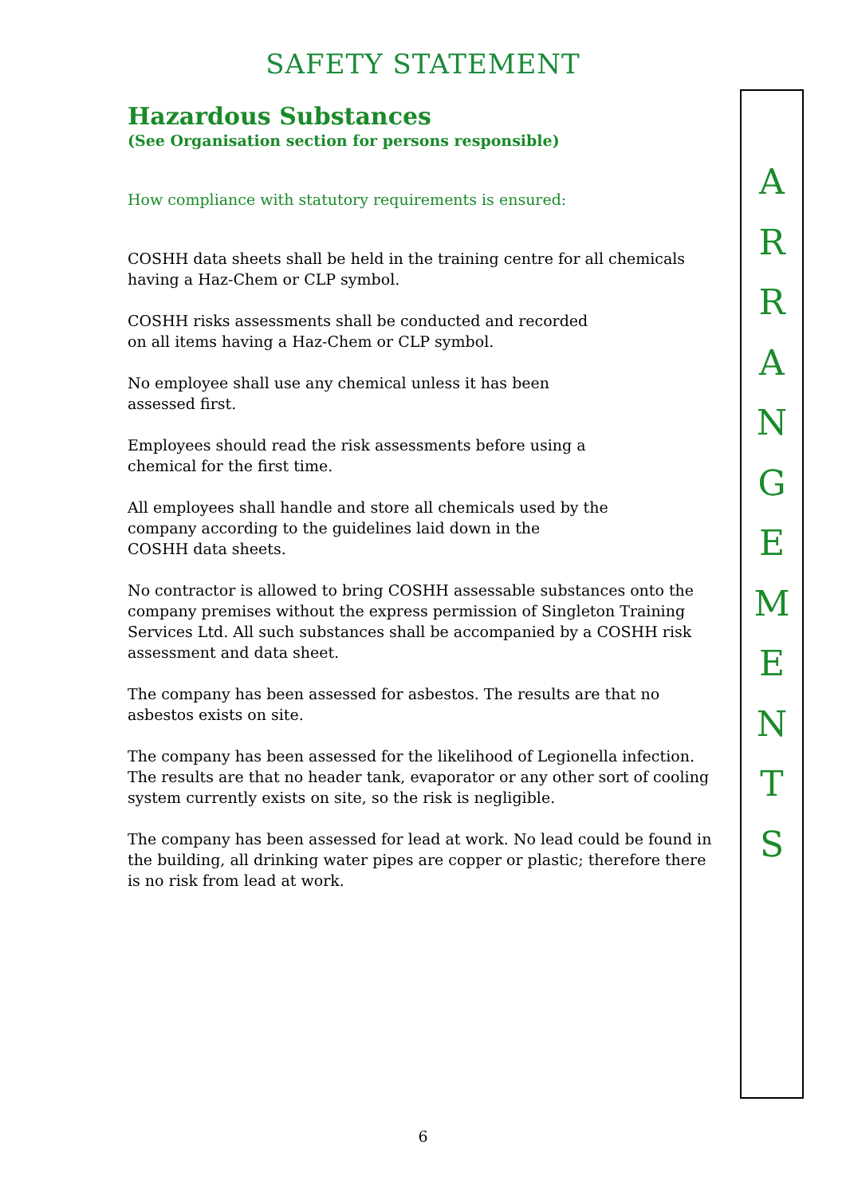SAFETY STATEMENT
Hazardous Substances
(See Organisation section for persons responsible)
How compliance with statutory requirements is ensured:
COSHH data sheets shall be held in the training centre for all chemicals having a Haz-Chem or CLP symbol.
COSHH risks assessments shall be conducted and recorded
on all items having a Haz-Chem or CLP symbol.
No employee shall use any chemical unless it has been
assessed first.
Employees should read the risk assessments before using a
chemical for the first time.
All employees shall handle and store all chemicals used by the
company according to the guidelines laid down in the
COSHH data sheets.
No contractor is allowed to bring COSHH assessable substances onto the company premises without the express permission of Singleton Training Services Ltd. All such substances shall be accompanied by a COSHH risk assessment and data sheet.
The company has been assessed for asbestos. The results are that no asbestos exists on site.
The company has been assessed for the likelihood of Legionella infection. The results are that no header tank, evaporator or any other sort of cooling system currently exists on site, so the risk is negligible.
The company has been assessed for lead at work. No lead could be found in the building, all drinking water pipes are copper or plastic; therefore there is no risk from lead at work.
A
R
R
A
N
G
E
M
E
N
T
S
6